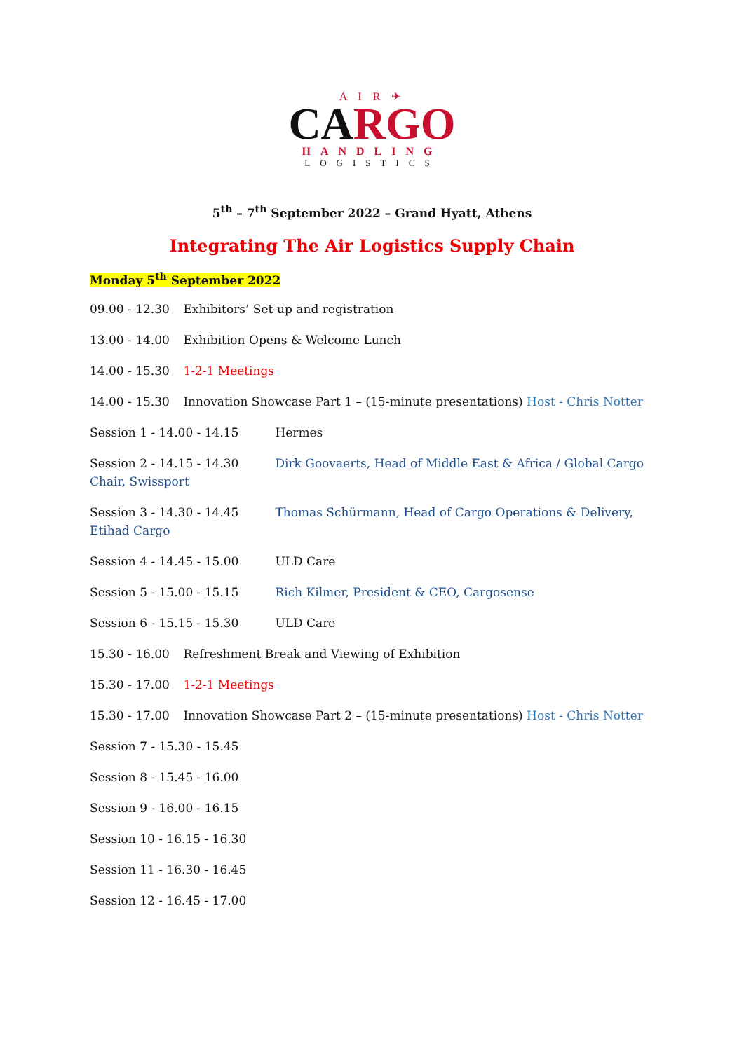A I R ✈
CARGO
HANDLING
LOGISTICS
5<sup>th</sup> – 7<sup>th</sup> September 2022 – Grand Hyatt, Athens
Integrating The Air Logistics Supply Chain
Monday 5<sup>th</sup> September 2022
09.00 - 12.30 Exhibitors’ Set-up and registration
13.00 - 14.00 Exhibition Opens & Welcome Lunch
14.00 - 15.30 1-2-1 Meetings
14.00 - 15.30 Innovation Showcase Part 1 – (15-minute presentations) Host - Chris Notter
Session 1 - 14.00 - 14.15 Hermes
Session 2 - 14.15 - 14.30 Dirk Goovaerts, Head of Middle East & Africa / Global Cargo Chair, Swissport
Session 3 - 14.30 - 14.45 Thomas Schürmann, Head of Cargo Operations & Delivery, Etihad Cargo
Session 4 - 14.45 - 15.00 ULD Care
Session 5 - 15.00 - 15.15 Rich Kilmer, President & CEO, Cargosense
Session 6 - 15.15 - 15.30 ULD Care
15.30 - 16.00 Refreshment Break and Viewing of Exhibition
15.30 - 17.00 1-2-1 Meetings
15.30 - 17.00 Innovation Showcase Part 2 – (15-minute presentations) Host - Chris Notter
Session 7 - 15.30 - 15.45
Session 8 - 15.45 - 16.00
Session 9 - 16.00 - 16.15
Session 10 - 16.15 - 16.30
Session 11 - 16.30 - 16.45
Session 12 - 16.45 - 17.00